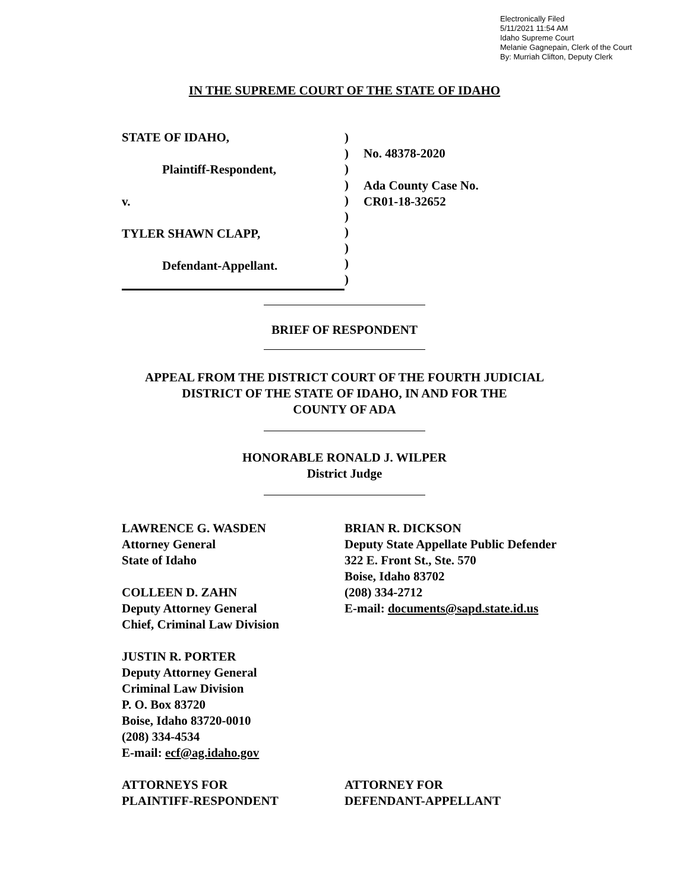Electronically Filed
5/11/2021 11:54 AM
Idaho Supreme Court
Melanie Gagnepain, Clerk of the Court
By: Murriah Clifton, Deputy Clerk
IN THE SUPREME COURT OF THE STATE OF IDAHO
STATE OF IDAHO,
Plaintiff-Respondent,
v.
TYLER SHAWN CLAPP,
Defendant-Appellant.
)
)
)
)
)
)
)
)
)
)
No. 48378-2020
Ada County Case No.
CR01-18-32652
BRIEF OF RESPONDENT
APPEAL FROM THE DISTRICT COURT OF THE FOURTH JUDICIAL
DISTRICT OF THE STATE OF IDAHO, IN AND FOR THE
COUNTY OF ADA
HONORABLE RONALD J. WILPER
District Judge
LAWRENCE G. WASDEN
Attorney General
State of Idaho
COLLEEN D. ZAHN
Deputy Attorney General
Chief, Criminal Law Division
JUSTIN R. PORTER
Deputy Attorney General
Criminal Law Division
P. O. Box 83720
Boise, Idaho 83720-0010
(208) 334-4534
E-mail: ecf@ag.idaho.gov
ATTORNEYS FOR
PLAINTIFF-RESPONDENT
BRIAN R. DICKSON
Deputy State Appellate Public Defender
322 E. Front St., Ste. 570
Boise, Idaho 83702
(208) 334-2712
E-mail: documents@sapd.state.id.us
ATTORNEY FOR
DEFENDANT-APPELLANT